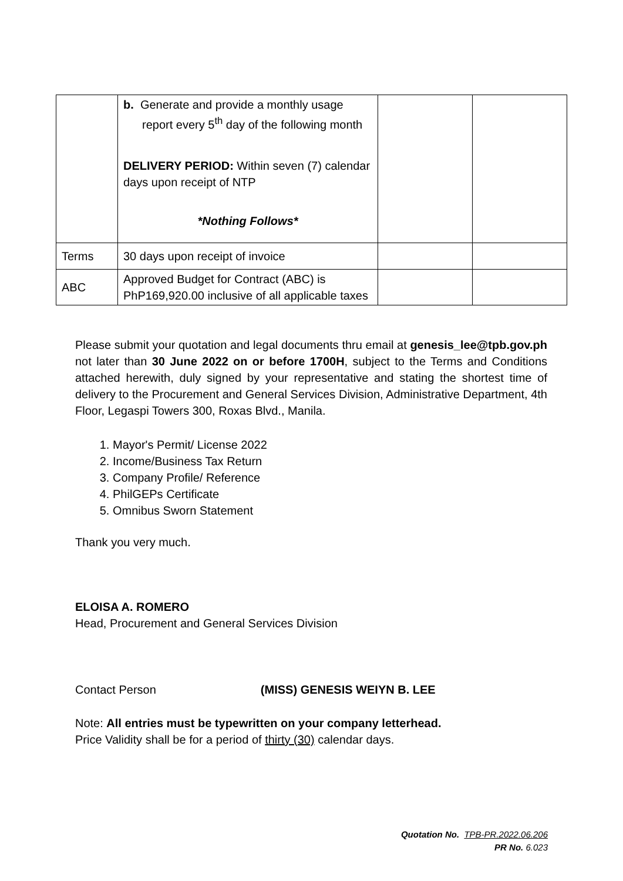| | b. Generate and provide a monthly usage report every 5<sup>th</sup> day of the following month DELIVERY PERIOD: Within seven (7) calendar days upon receipt of NTP *Nothing Follows* | | |
| Terms | 30 days upon receipt of invoice | | |
| ABC | Approved Budget for Contract (ABC) is PhP169,920.00 inclusive of all applicable taxes | | |
Please submit your quotation and legal documents thru email at genesis_lee@tpb.gov.ph not later than 30 June 2022 on or before 1700H, subject to the Terms and Conditions attached herewith, duly signed by your representative and stating the shortest time of delivery to the Procurement and General Services Division, Administrative Department, 4th Floor, Legaspi Towers 300, Roxas Blvd., Manila.
1. Mayor's Permit/ License 2022
2. Income/Business Tax Return
3. Company Profile/ Reference
4. PhilGEPs Certificate
5. Omnibus Sworn Statement
Thank you very much.
ELOISA A. ROMERO
Head, Procurement and General Services Division
Contact Person (MISS) GENESIS WEIYN B. LEE
Note: All entries must be typewritten on your company letterhead.
Price Validity shall be for a period of thirty (30) calendar days.
Quotation No. TPB-PR.2022.06.206
PR No. 6.023